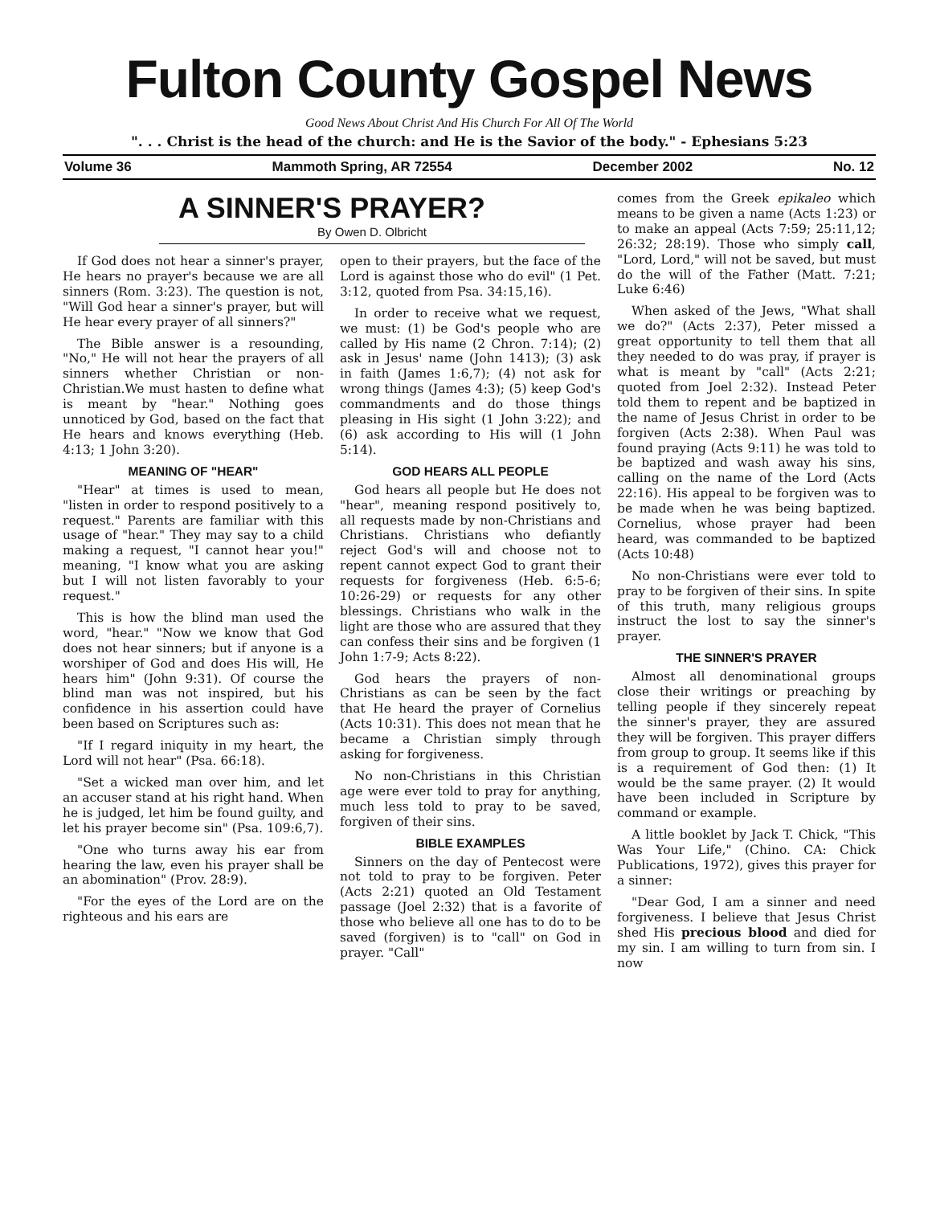Fulton County Gospel News
Good News About Christ And His Church For All Of The World
". . . Christ is the head of the church: and He is the Savior of the body." - Ephesians 5:23
Volume 36 Mammoth Spring, AR 72554 December 2002 No. 12
A SINNER'S PRAYER?
By Owen D. Olbricht
If God does not hear a sinner's prayer, He hears no prayer's because we are all sinners (Rom. 3:23). The question is not, "Will God hear a sinner's prayer, but will He hear every prayer of all sinners?"
The Bible answer is a resounding, "No," He will not hear the prayers of all sinners whether Christian or non-Christian.We must hasten to define what is meant by "hear." Nothing goes unnoticed by God, based on the fact that He hears and knows everything (Heb. 4:13; 1 John 3:20).
MEANING OF "HEAR"
"Hear" at times is used to mean, "listen in order to respond positively to a request." Parents are familiar with this usage of "hear." They may say to a child making a request, "I cannot hear you!" meaning, "I know what you are asking but I will not listen favorably to your request."
This is how the blind man used the word, "hear." "Now we know that God does not hear sinners; but if anyone is a worshiper of God and does His will, He hears him" (John 9:31). Of course the blind man was not inspired, but his confidence in his assertion could have been based on Scriptures such as:
"If I regard iniquity in my heart, the Lord will not hear" (Psa. 66:18).
"Set a wicked man over him, and let an accuser stand at his right hand. When he is judged, let him be found guilty, and let his prayer become sin" (Psa. 109:6,7).
"One who turns away his ear from hearing the law, even his prayer shall be an abomination" (Prov. 28:9).
"For the eyes of the Lord are on the righteous and his ears are
open to their prayers, but the face of the Lord is against those who do evil" (1 Pet. 3:12, quoted from Psa. 34:15,16).
In order to receive what we request, we must: (1) be God's people who are called by His name (2 Chron. 7:14); (2) ask in Jesus' name (John 1413); (3) ask in faith (James 1:6,7); (4) not ask for wrong things (James 4:3); (5) keep God's commandments and do those things pleasing in His sight (1 John 3:22); and (6) ask according to His will (1 John 5:14).
GOD HEARS ALL PEOPLE
God hears all people but He does not "hear", meaning respond positively to, all requests made by non-Christians and Christians. Christians who defiantly reject God's will and choose not to repent cannot expect God to grant their requests for forgiveness (Heb. 6:5-6; 10:26-29) or requests for any other blessings. Christians who walk in the light are those who are assured that they can confess their sins and be forgiven (1 John 1:7-9; Acts 8:22).
God hears the prayers of non-Christians as can be seen by the fact that He heard the prayer of Cornelius (Acts 10:31). This does not mean that he became a Christian simply through asking for forgiveness.
No non-Christians in this Christian age were ever told to pray for anything, much less told to pray to be saved, forgiven of their sins.
BIBLE EXAMPLES
Sinners on the day of Pentecost were not told to pray to be forgiven. Peter (Acts 2:21) quoted an Old Testament passage (Joel 2:32) that is a favorite of those who believe all one has to do to be saved (forgiven) is to "call" on God in prayer. "Call"
comes from the Greek epikaleo which means to be given a name (Acts 1:23) or to make an appeal (Acts 7:59; 25:11,12; 26:32; 28:19). Those who simply call, "Lord, Lord," will not be saved, but must do the will of the Father (Matt. 7:21; Luke 6:46)
When asked of the Jews, "What shall we do?" (Acts 2:37), Peter missed a great opportunity to tell them that all they needed to do was pray, if prayer is what is meant by "call" (Acts 2:21; quoted from Joel 2:32). Instead Peter told them to repent and be baptized in the name of Jesus Christ in order to be forgiven (Acts 2:38). When Paul was found praying (Acts 9:11) he was told to be baptized and wash away his sins, calling on the name of the Lord (Acts 22:16). His appeal to be forgiven was to be made when he was being baptized. Cornelius, whose prayer had been heard, was commanded to be baptized (Acts 10:48)
No non-Christians were ever told to pray to be forgiven of their sins. In spite of this truth, many religious groups instruct the lost to say the sinner's prayer.
THE SINNER'S PRAYER
Almost all denominational groups close their writings or preaching by telling people if they sincerely repeat the sinner's prayer, they are assured they will be forgiven. This prayer differs from group to group. It seems like if this is a requirement of God then: (1) It would be the same prayer. (2) It would have been included in Scripture by command or example.
A little booklet by Jack T. Chick, "This Was Your Life," (Chino. CA: Chick Publications, 1972), gives this prayer for a sinner:
"Dear God, I am a sinner and need forgiveness. I believe that Jesus Christ shed His precious blood and died for my sin. I am willing to turn from sin. I now